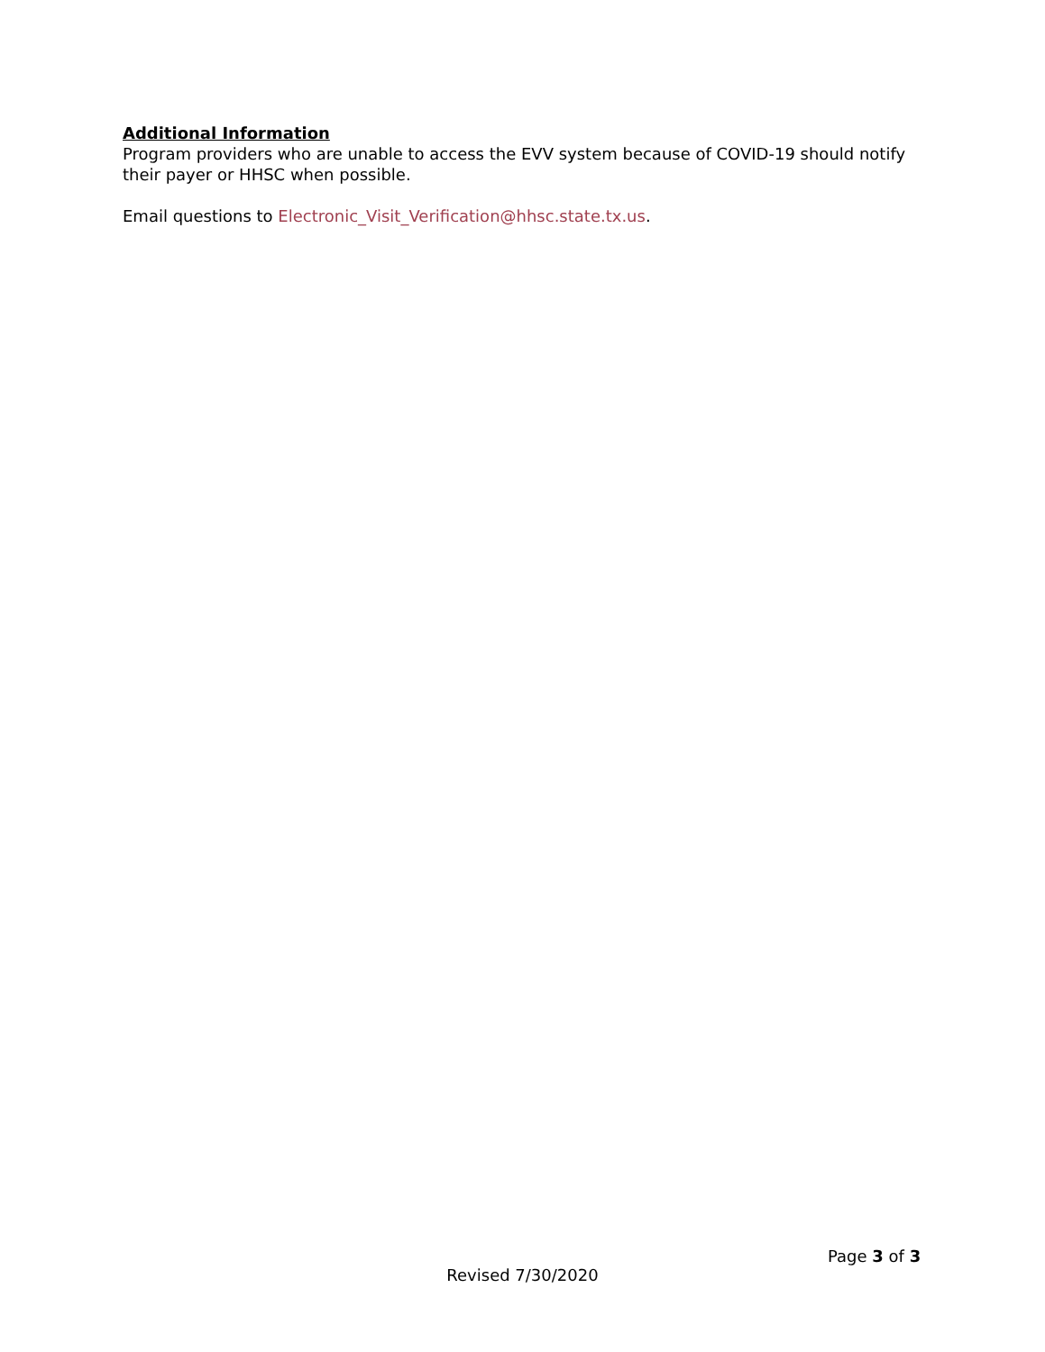Additional Information
Program providers who are unable to access the EVV system because of COVID-19 should notify their payer or HHSC when possible.
Email questions to Electronic_Visit_Verification@hhsc.state.tx.us.
Page 3 of 3
Revised 7/30/2020